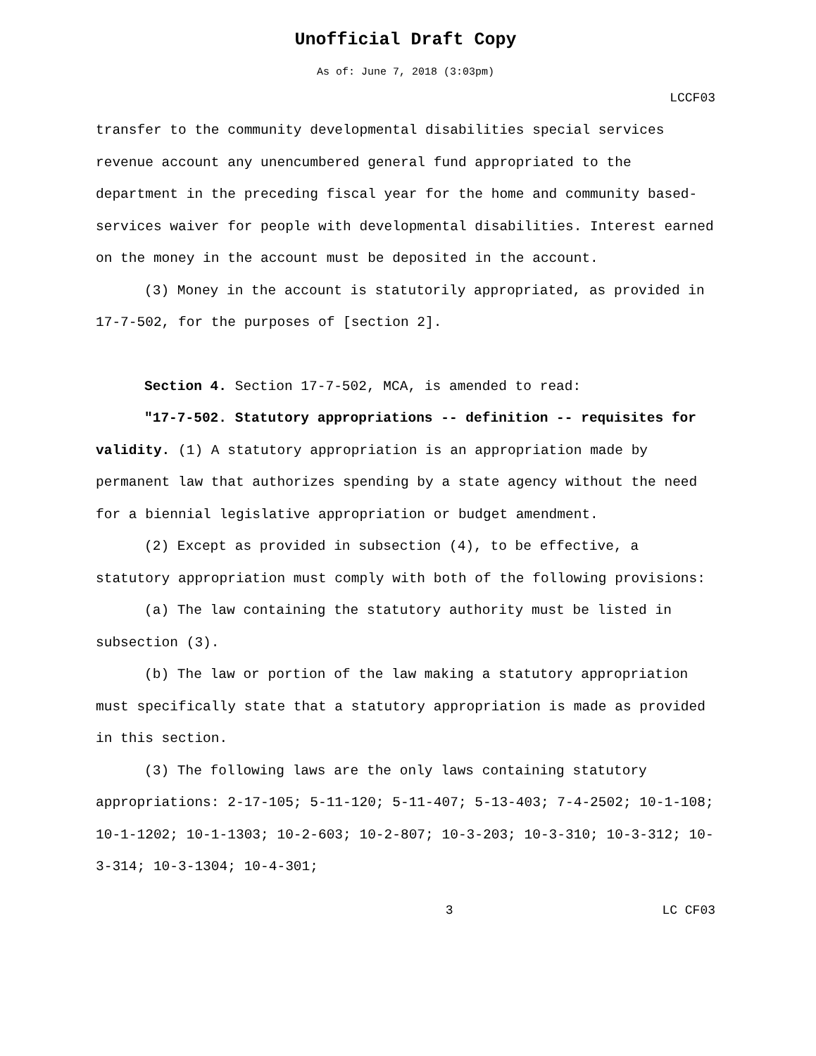Unofficial Draft Copy
As of: June 7, 2018 (3:03pm)
LCCF03
transfer to the community developmental disabilities special services revenue account any unencumbered general fund appropriated to the department in the preceding fiscal year for the home and community based-services waiver for people with developmental disabilities. Interest earned on the money in the account must be deposited in the account.
(3) Money in the account is statutorily appropriated, as provided in 17-7-502, for the purposes of [section 2].
Section 4. Section 17-7-502, MCA, is amended to read:
"17-7-502. Statutory appropriations -- definition -- requisites for validity. (1) A statutory appropriation is an appropriation made by permanent law that authorizes spending by a state agency without the need for a biennial legislative appropriation or budget amendment.
(2) Except as provided in subsection (4), to be effective, a statutory appropriation must comply with both of the following provisions:
(a) The law containing the statutory authority must be listed in subsection (3).
(b) The law or portion of the law making a statutory appropriation must specifically state that a statutory appropriation is made as provided in this section.
(3) The following laws are the only laws containing statutory appropriations: 2-17-105; 5-11-120; 5-11-407; 5-13-403; 7-4-2502; 10-1-108; 10-1-1202; 10-1-1303; 10-2-603; 10-2-807; 10-3-203; 10-3-310; 10-3-312; 10-3-314; 10-3-1304; 10-4-301;
3 LC CF03